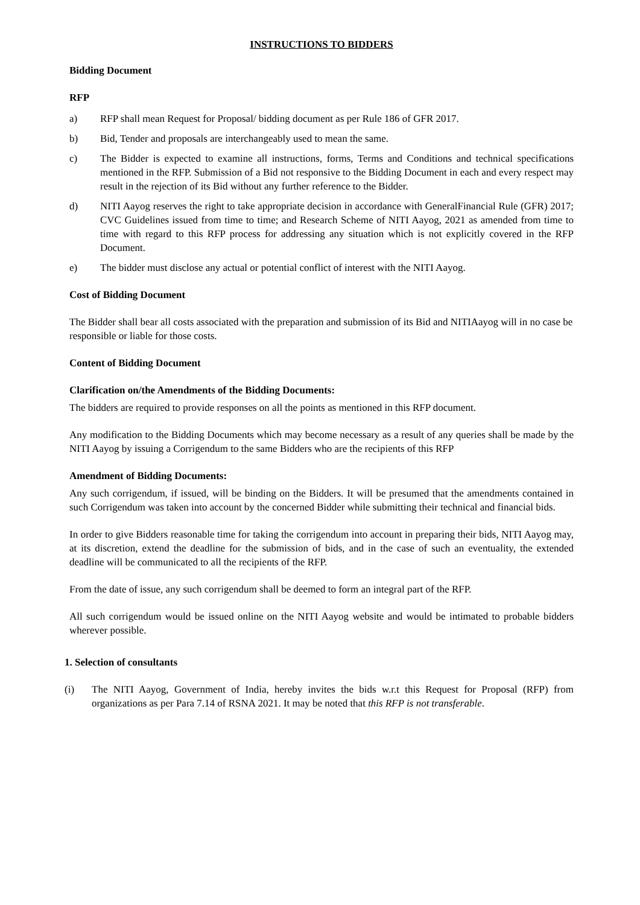INSTRUCTIONS TO BIDDERS
Bidding Document
RFP
a) RFP shall mean Request for Proposal/ bidding document as per Rule 186 of GFR 2017.
b) Bid, Tender and proposals are interchangeably used to mean the same.
c) The Bidder is expected to examine all instructions, forms, Terms and Conditions and technical specifications mentioned in the RFP. Submission of a Bid not responsive to the Bidding Document in each and every respect may result in the rejection of its Bid without any further reference to the Bidder.
d) NITI Aayog reserves the right to take appropriate decision in accordance with GeneralFinancial Rule (GFR) 2017; CVC Guidelines issued from time to time; and Research Scheme of NITI Aayog, 2021 as amended from time to time with regard to this RFP process for addressing any situation which is not explicitly covered in the RFP Document.
e) The bidder must disclose any actual or potential conflict of interest with the NITI Aayog.
Cost of Bidding Document
The Bidder shall bear all costs associated with the preparation and submission of its Bid and NITIAayog will in no case be responsible or liable for those costs.
Content of Bidding Document
Clarification on/the Amendments of the Bidding Documents:
The bidders are required to provide responses on all the points as mentioned in this RFP document.
Any modification to the Bidding Documents which may become necessary as a result of any queries shall be made by the NITI Aayog by issuing a Corrigendum to the same Bidders who are the recipients of this RFP
Amendment of Bidding Documents:
Any such corrigendum, if issued, will be binding on the Bidders. It will be presumed that the amendments contained in such Corrigendum was taken into account by the concerned Bidder while submitting their technical and financial bids.
In order to give Bidders reasonable time for taking the corrigendum into account in preparing their bids, NITI Aayog may, at its discretion, extend the deadline for the submission of bids, and in the case of such an eventuality, the extended deadline will be communicated to all the recipients of the RFP.
From the date of issue, any such corrigendum shall be deemed to form an integral part of the RFP.
All such corrigendum would be issued online on the NITI Aayog website and would be intimated to probable bidders wherever possible.
1. Selection of consultants
(i) The NITI Aayog, Government of India, hereby invites the bids w.r.t this Request for Proposal (RFP) from organizations as per Para 7.14 of RSNA 2021. It may be noted that this RFP is not transferable.